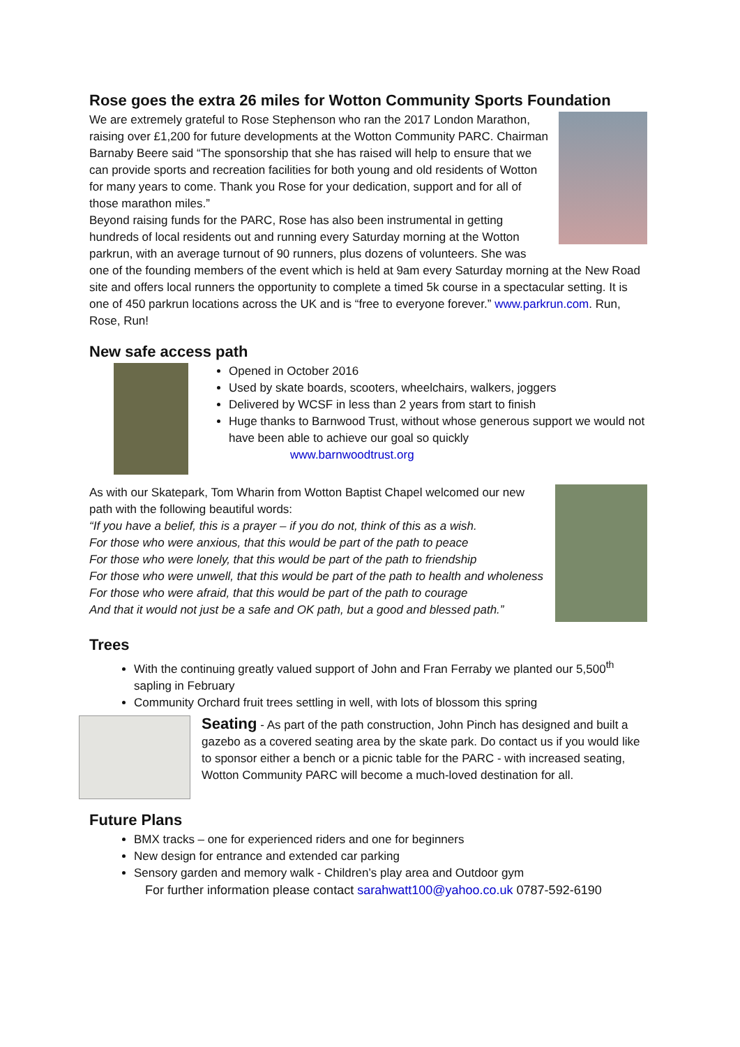Rose goes the extra 26 miles for Wotton Community Sports Foundation
We are extremely grateful to Rose Stephenson who ran the 2017 London Marathon, raising over £1,200 for future developments at the Wotton Community PARC. Chairman Barnaby Beere said “The sponsorship that she has raised will help to ensure that we can provide sports and recreation facilities for both young and old residents of Wotton for many years to come. Thank you Rose for your dedication, support and for all of those marathon miles.”
Beyond raising funds for the PARC, Rose has also been instrumental in getting hundreds of local residents out and running every Saturday morning at the Wotton parkrun, with an average turnout of 90 runners, plus dozens of volunteers. She was one of the founding members of the event which is held at 9am every Saturday morning at the New Road site and offers local runners the opportunity to complete a timed 5k course in a spectacular setting. It is one of 450 parkrun locations across the UK and is “free to everyone forever.” www.parkrun.com. Run, Rose, Run!
New safe access path
Opened in October 2016
Used by skate boards, scooters, wheelchairs, walkers, joggers
Delivered by WCSF in less than 2 years from start to finish
Huge thanks to Barnwood Trust, without whose generous support we would not have been able to achieve our goal so quickly
www.barnwoodtrust.org
As with our Skatepark, Tom Wharin from Wotton Baptist Chapel welcomed our new path with the following beautiful words:
“If you have a belief, this is a prayer – if you do not, think of this as a wish.
For those who were anxious, that this would be part of the path to peace
For those who were lonely, that this would be part of the path to friendship
For those who were unwell, that this would be part of the path to health and wholeness
For those who were afraid, that this would be part of the path to courage
And that it would not just be a safe and OK path, but a good and blessed path.”
Trees
With the continuing greatly valued support of John and Fran Ferraby we planted our 5,500<sup>th</sup> sapling in February
Community Orchard fruit trees settling in well, with lots of blossom this spring
Seating - As part of the path construction, John Pinch has designed and built a gazebo as a covered seating area by the skate park. Do contact us if you would like to sponsor either a bench or a picnic table for the PARC - with increased seating, Wotton Community PARC will become a much-loved destination for all.
Future Plans
BMX tracks – one for experienced riders and one for beginners
New design for entrance and extended car parking
Sensory garden and memory walk - Children’s play area and Outdoor gym
For further information please contact sarahwatt100@yahoo.co.uk 0787-592-6190